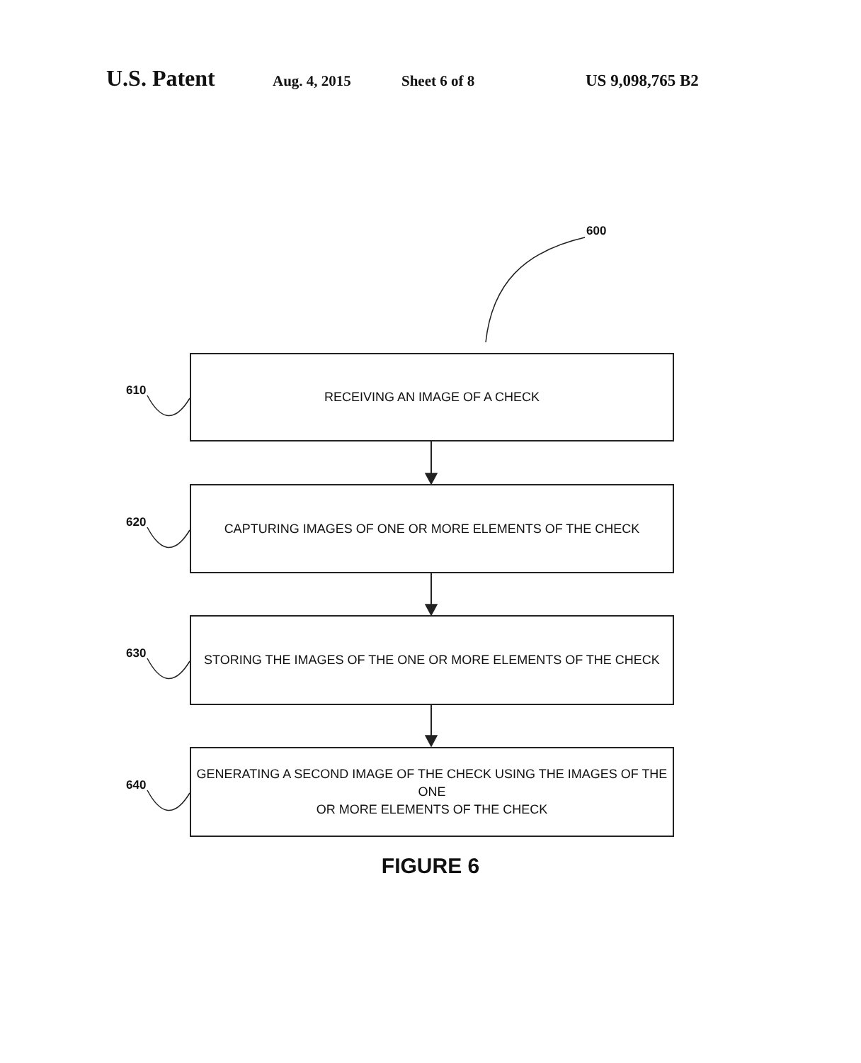U.S. Patent Aug. 4, 2015 Sheet 6 of 8 US 9,098,765 B2
600
610
RECEIVING AN IMAGE OF A CHECK
620
CAPTURING IMAGES OF ONE OR MORE ELEMENTS OF THE CHECK
630
STORING THE IMAGES OF THE ONE OR MORE ELEMENTS OF THE CHECK
640
GENERATING A SECOND IMAGE OF THE CHECK USING THE IMAGES OF THE ONE
OR MORE ELEMENTS OF THE CHECK
FIGURE 6